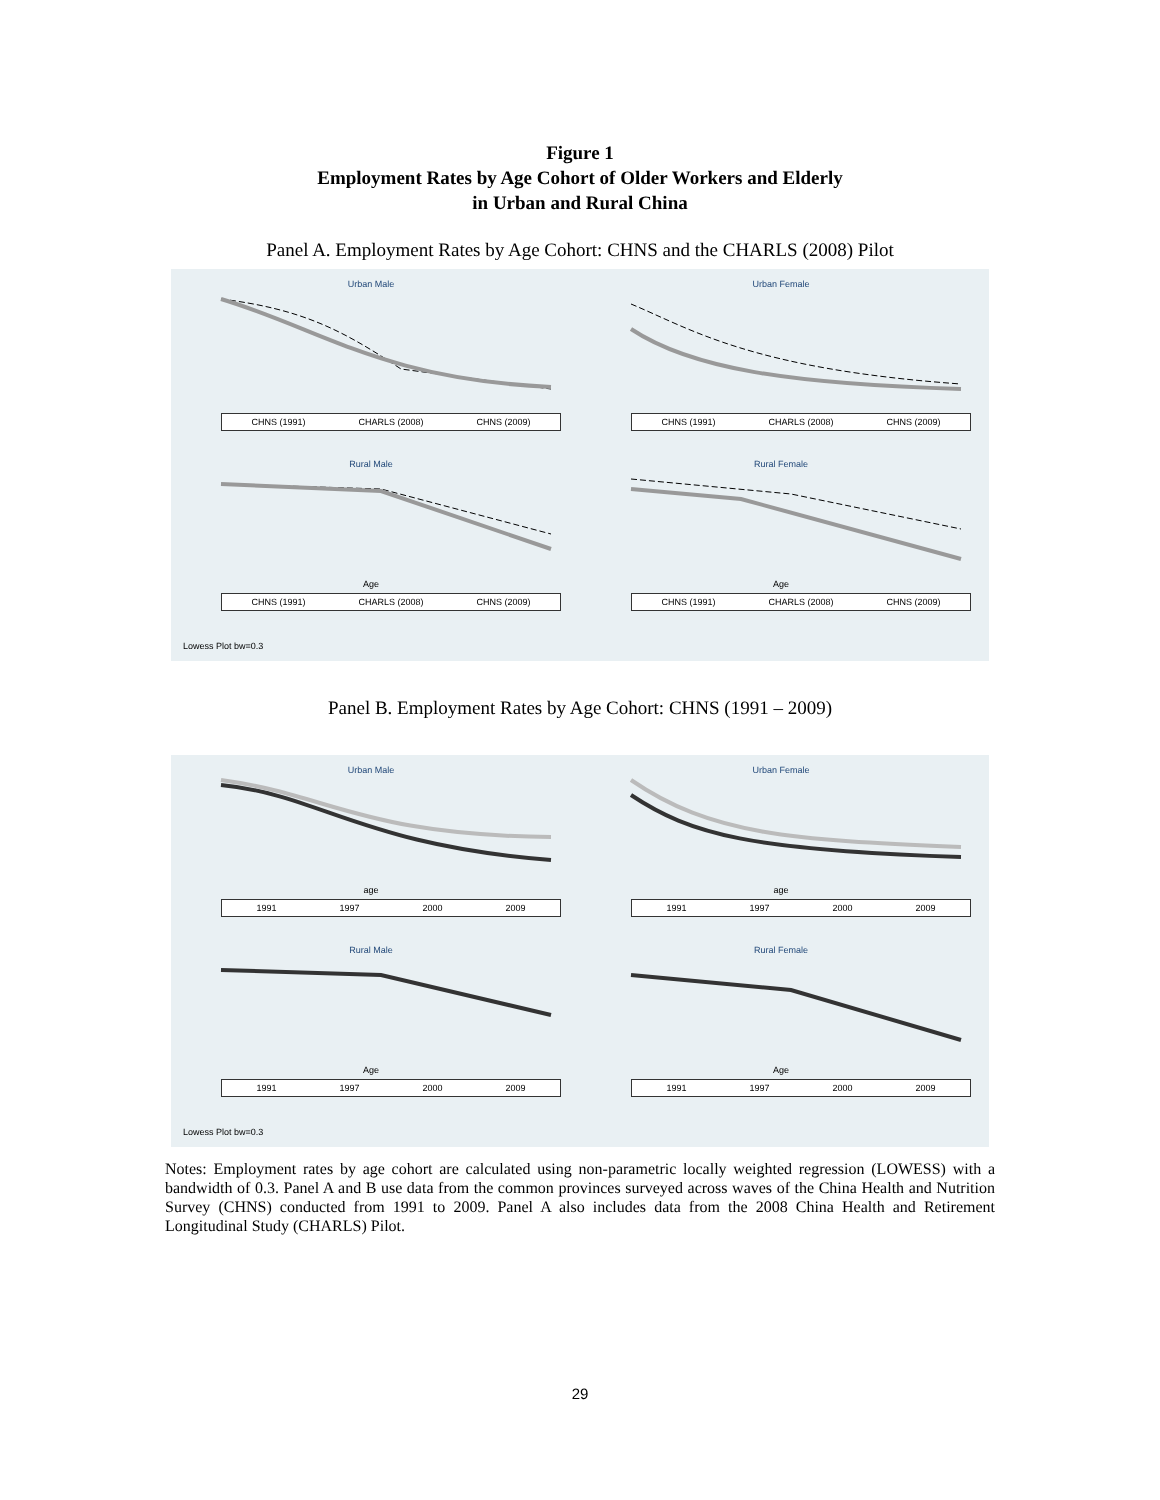Figure 1
Employment Rates by Age Cohort of Older Workers and Elderly
in Urban and Rural China
Panel A. Employment Rates by Age Cohort: CHNS and the CHARLS (2008) Pilot
Urban Male
CHNS (1991) CHARLS (2008) CHNS (2009)
Urban Female
CHNS (1991) CHARLS (2008) CHNS (2009)
Rural Male
Age
CHNS (1991) CHARLS (2008) CHNS (2009)
Rural Female
Age
CHNS (1991) CHARLS (2008) CHNS (2009)
Lowess Plot bw=0.3
Panel B. Employment Rates by Age Cohort: CHNS (1991 – 2009)
Urban Male
age
1991 1997 2000 2009
Urban Female
age
1991 1997 2000 2009
Rural Male
Age
1991 1997 2000 2009
Rural Female
Age
1991 1997 2000 2009
Lowess Plot bw=0.3
Notes: Employment rates by age cohort are calculated using non-parametric locally weighted regression (LOWESS) with a bandwidth of 0.3. Panel A and B use data from the common provinces surveyed across waves of the China Health and Nutrition Survey (CHNS) conducted from 1991 to 2009. Panel A also includes data from the 2008 China Health and Retirement Longitudinal Study (CHARLS) Pilot.
29